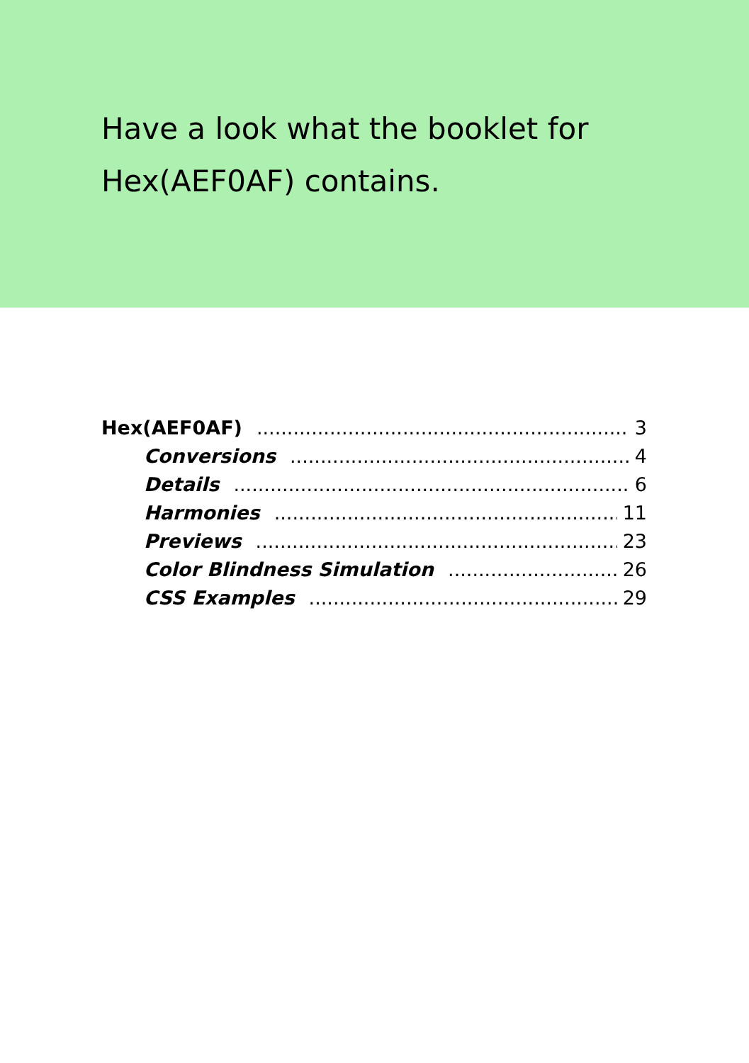Have a look what the booklet for Hex(AEF0AF) contains.
Hex(AEF0AF) 3
Conversions 4
Details 6
Harmonies 11
Previews 23
Color Blindness Simulation 26
CSS Examples 29